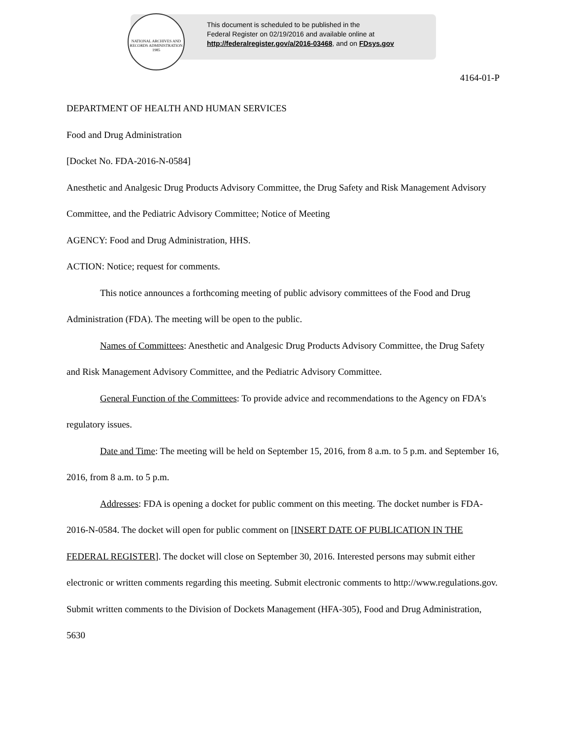NATIONAL ARCHIVES AND RECORDS ADMINISTRATION 1985
This document is scheduled to be published in the
Federal Register on 02/19/2016 and available online at
http://federalregister.gov/a/2016-03468, and on FDsys.gov
4164-01-P
DEPARTMENT OF HEALTH AND HUMAN SERVICES
Food and Drug Administration
[Docket No. FDA-2016-N-0584]
Anesthetic and Analgesic Drug Products Advisory Committee, the Drug Safety and Risk Management Advisory Committee, and the Pediatric Advisory Committee; Notice of Meeting
AGENCY: Food and Drug Administration, HHS.
ACTION: Notice; request for comments.
This notice announces a forthcoming meeting of public advisory committees of the Food and Drug Administration (FDA). The meeting will be open to the public.
Names of Committees: Anesthetic and Analgesic Drug Products Advisory Committee, the Drug Safety and Risk Management Advisory Committee, and the Pediatric Advisory Committee.
General Function of the Committees: To provide advice and recommendations to the Agency on FDA's regulatory issues.
Date and Time: The meeting will be held on September 15, 2016, from 8 a.m. to 5 p.m. and September 16, 2016, from 8 a.m. to 5 p.m.
Addresses: FDA is opening a docket for public comment on this meeting. The docket number is FDA-2016-N-0584. The docket will open for public comment on [INSERT DATE OF PUBLICATION IN THE FEDERAL REGISTER]. The docket will close on September 30, 2016. Interested persons may submit either electronic or written comments regarding this meeting. Submit electronic comments to http://www.regulations.gov. Submit written comments to the Division of Dockets Management (HFA-305), Food and Drug Administration, 5630